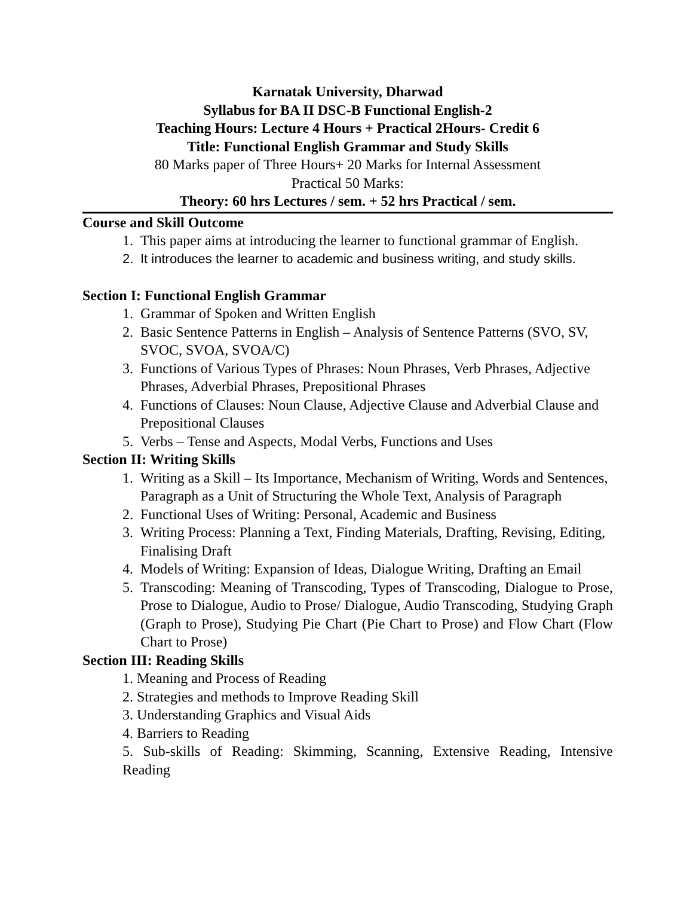Karnatak University, Dharwad
Syllabus for BA II DSC-B Functional English-2
Teaching Hours: Lecture 4 Hours + Practical 2Hours- Credit 6
Title: Functional English Grammar and Study Skills
80 Marks paper of Three Hours+ 20 Marks for Internal Assessment
Practical 50 Marks:
Theory: 60 hrs Lectures / sem. + 52 hrs Practical / sem.
Course and Skill Outcome
1. This paper aims at introducing the learner to functional grammar of English.
2. It introduces the learner to academic and business writing, and study skills.
Section I: Functional English Grammar
1. Grammar of Spoken and Written English
2. Basic Sentence Patterns in English – Analysis of Sentence Patterns (SVO, SV, SVOC, SVOA, SVOA/C)
3. Functions of Various Types of Phrases: Noun Phrases, Verb Phrases, Adjective Phrases, Adverbial Phrases, Prepositional Phrases
4. Functions of Clauses: Noun Clause, Adjective Clause and Adverbial Clause and Prepositional Clauses
5. Verbs – Tense and Aspects, Modal Verbs, Functions and Uses
Section II: Writing Skills
1. Writing as a Skill – Its Importance, Mechanism of Writing, Words and Sentences, Paragraph as a Unit of Structuring the Whole Text, Analysis of Paragraph
2. Functional Uses of Writing: Personal, Academic and Business
3. Writing Process: Planning a Text, Finding Materials, Drafting, Revising, Editing, Finalising Draft
4. Models of Writing: Expansion of Ideas, Dialogue Writing, Drafting an Email
5. Transcoding: Meaning of Transcoding, Types of Transcoding, Dialogue to Prose, Prose to Dialogue, Audio to Prose/ Dialogue, Audio Transcoding, Studying Graph (Graph to Prose), Studying Pie Chart (Pie Chart to Prose) and Flow Chart (Flow Chart to Prose)
Section III: Reading Skills
1. Meaning and Process of Reading
2. Strategies and methods to Improve Reading Skill
3. Understanding Graphics and Visual Aids
4. Barriers to Reading
5. Sub-skills of Reading: Skimming, Scanning, Extensive Reading, Intensive Reading